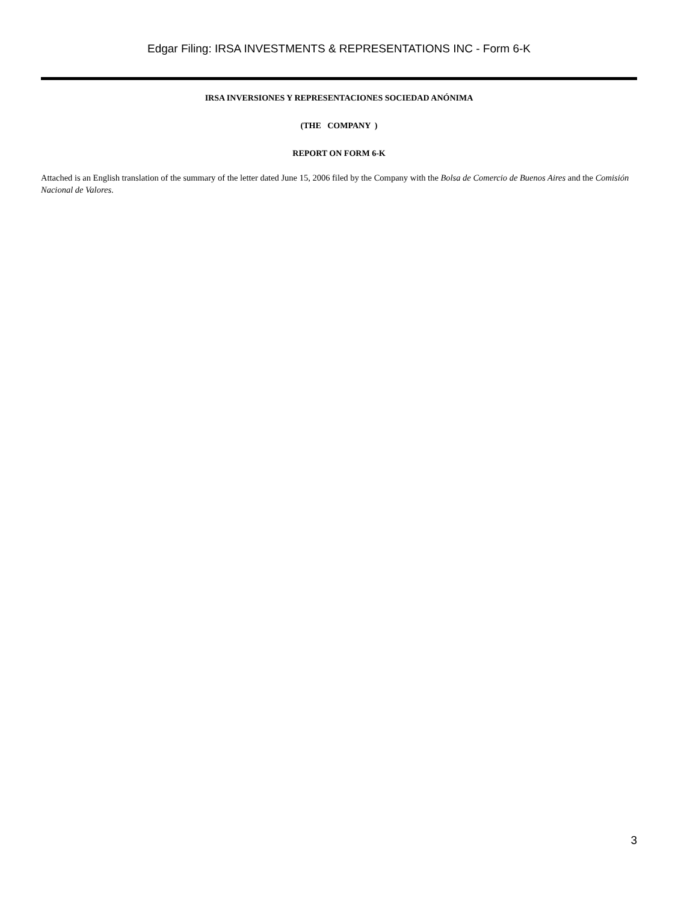Edgar Filing: IRSA INVESTMENTS & REPRESENTATIONS INC - Form 6-K
IRSA INVERSIONES Y REPRESENTACIONES SOCIEDAD ANÓNIMA
(THE COMPANY )
REPORT ON FORM 6-K
Attached is an English translation of the summary of the letter dated June 15, 2006 filed by the Company with the Bolsa de Comercio de Buenos Aires and the Comisión Nacional de Valores.
3